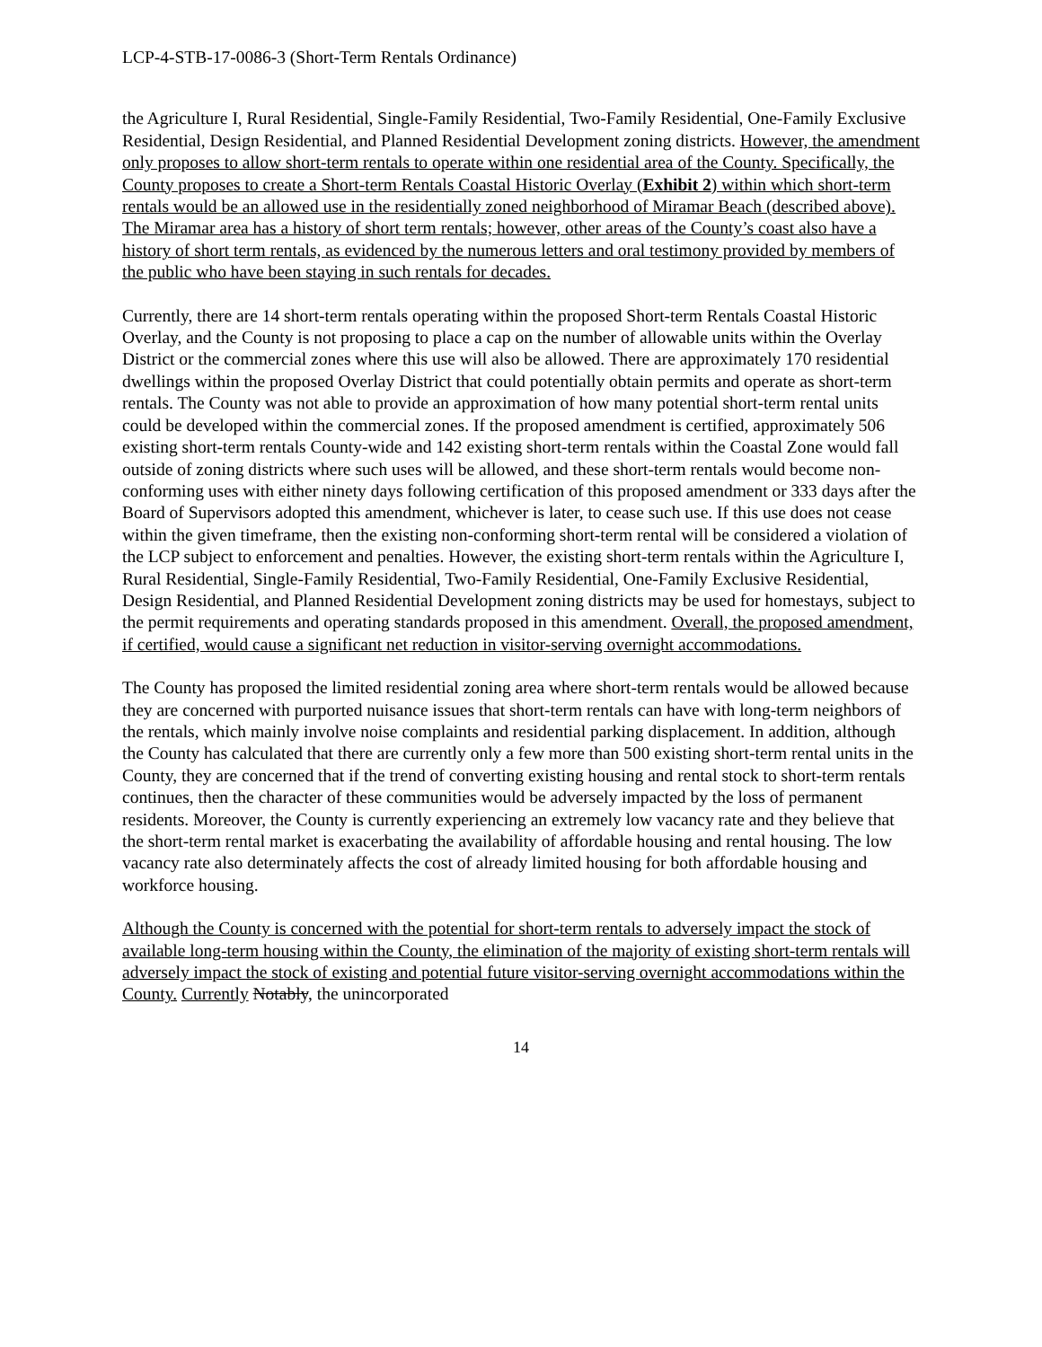LCP-4-STB-17-0086-3 (Short-Term Rentals Ordinance)
the Agriculture I, Rural Residential, Single-Family Residential, Two-Family Residential, One-Family Exclusive Residential, Design Residential, and Planned Residential Development zoning districts. However, the amendment only proposes to allow short-term rentals to operate within one residential area of the County. Specifically, the County proposes to create a Short-term Rentals Coastal Historic Overlay (Exhibit 2) within which short-term rentals would be an allowed use in the residentially zoned neighborhood of Miramar Beach (described above). The Miramar area has a history of short term rentals; however, other areas of the County’s coast also have a history of short term rentals, as evidenced by the numerous letters and oral testimony provided by members of the public who have been staying in such rentals for decades.
Currently, there are 14 short-term rentals operating within the proposed Short-term Rentals Coastal Historic Overlay, and the County is not proposing to place a cap on the number of allowable units within the Overlay District or the commercial zones where this use will also be allowed. There are approximately 170 residential dwellings within the proposed Overlay District that could potentially obtain permits and operate as short-term rentals. The County was not able to provide an approximation of how many potential short-term rental units could be developed within the commercial zones. If the proposed amendment is certified, approximately 506 existing short-term rentals County-wide and 142 existing short-term rentals within the Coastal Zone would fall outside of zoning districts where such uses will be allowed, and these short-term rentals would become non-conforming uses with either ninety days following certification of this proposed amendment or 333 days after the Board of Supervisors adopted this amendment, whichever is later, to cease such use. If this use does not cease within the given timeframe, then the existing non-conforming short-term rental will be considered a violation of the LCP subject to enforcement and penalties. However, the existing short-term rentals within the Agriculture I, Rural Residential, Single-Family Residential, Two-Family Residential, One-Family Exclusive Residential, Design Residential, and Planned Residential Development zoning districts may be used for homestays, subject to the permit requirements and operating standards proposed in this amendment. Overall, the proposed amendment, if certified, would cause a significant net reduction in visitor-serving overnight accommodations.
The County has proposed the limited residential zoning area where short-term rentals would be allowed because they are concerned with purported nuisance issues that short-term rentals can have with long-term neighbors of the rentals, which mainly involve noise complaints and residential parking displacement. In addition, although the County has calculated that there are currently only a few more than 500 existing short-term rental units in the County, they are concerned that if the trend of converting existing housing and rental stock to short-term rentals continues, then the character of these communities would be adversely impacted by the loss of permanent residents. Moreover, the County is currently experiencing an extremely low vacancy rate and they believe that the short-term rental market is exacerbating the availability of affordable housing and rental housing. The low vacancy rate also determinately affects the cost of already limited housing for both affordable housing and workforce housing.
Although the County is concerned with the potential for short-term rentals to adversely impact the stock of available long-term housing within the County, the elimination of the majority of existing short-term rentals will adversely impact the stock of existing and potential future visitor-serving overnight accommodations within the County. Currently Notably, the unincorporated
14